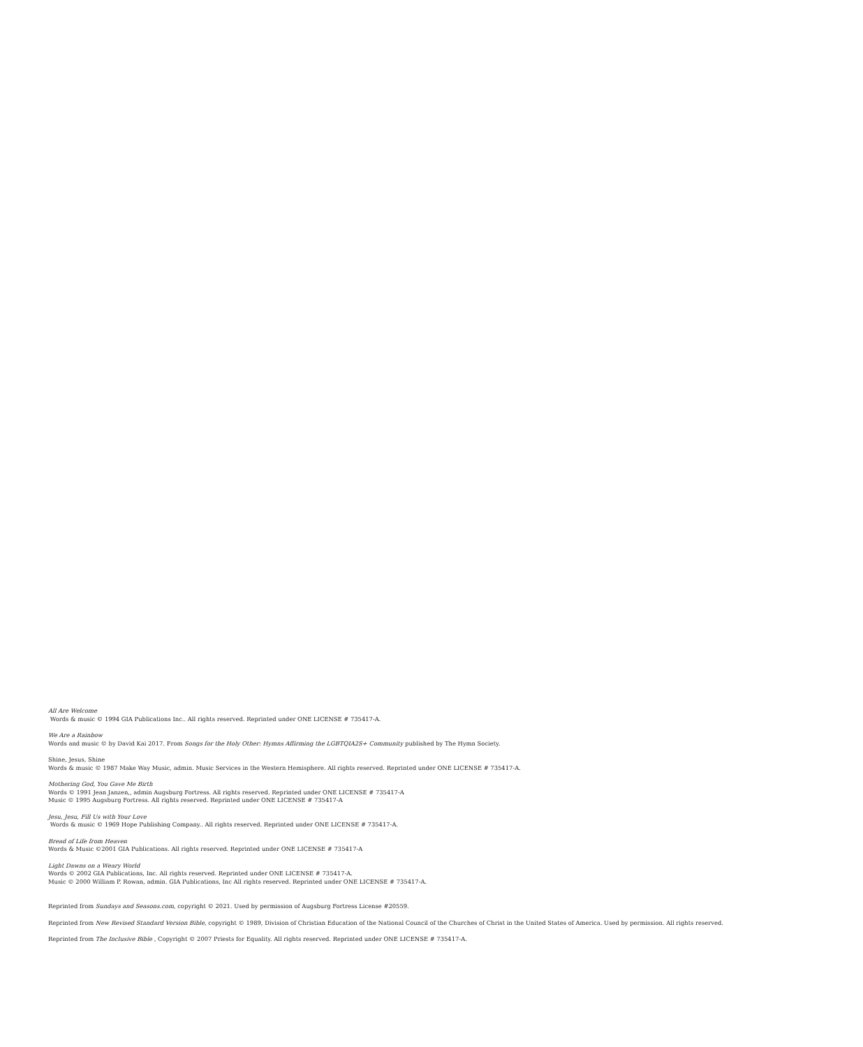All Are Welcome
Words & music © 1994 GIA Publications Inc.. All rights reserved. Reprinted under ONE LICENSE # 735417-A.
We Are a Rainbow
Words and music © by David Kai 2017. From Songs for the Holy Other: Hymns Affirming the LGBTQIA2S+ Community published by The Hymn Society.
Shine, Jesus, Shine
Words & music © 1987 Make Way Music, admin. Music Services in the Western Hemisphere. All rights reserved. Reprinted under ONE LICENSE # 735417-A.
Mothering God, You Gave Me Birth
Words © 1991 Jean Janzen,, admin Augsburg Fortress. All rights reserved. Reprinted under ONE LICENSE # 735417-A
Music © 1995 Augsburg Fortress. All rights reserved. Reprinted under ONE LICENSE # 735417-A
Jesu, Jesu, Fill Us with Your Love
Words & music © 1969 Hope Publishing Company.. All rights reserved. Reprinted under ONE LICENSE # 735417-A.
Bread of Life from Heaven
Words & Music ©2001 GIA Publications. All rights reserved. Reprinted under ONE LICENSE # 735417-A
Light Dawns on a Weary World
Words © 2002 GIA Publications, Inc. All rights reserved. Reprinted under ONE LICENSE # 735417-A.
Music © 2000 William P. Rowan, admin. GIA Publications, Inc All rights reserved. Reprinted under ONE LICENSE # 735417-A.
Reprinted from Sundays and Seasons.com, copyright © 2021. Used by permission of Augsburg Fortress License #20559.
Reprinted from New Revised Standard Version Bible, copyright © 1989, Division of Christian Education of the National Council of the Churches of Christ in the United States of America. Used by permission. All rights reserved.
Reprinted from The Inclusive Bible , Copyright © 2007 Priests for Equality. All rights reserved. Reprinted under ONE LICENSE # 735417-A.